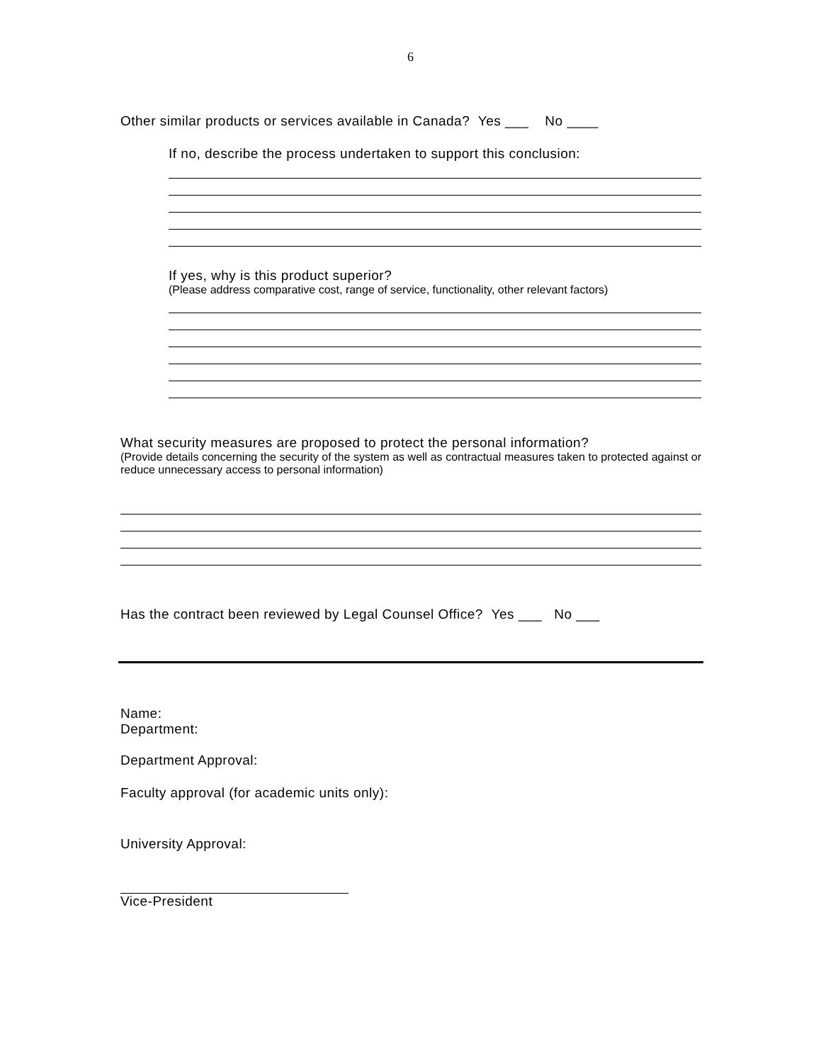6
Other similar products or services available in Canada? Yes ___ No ____
If no, describe the process undertaken to support this conclusion:
If yes, why is this product superior?
(Please address comparative cost, range of service, functionality, other relevant factors)
What security measures are proposed to protect the personal information?
(Provide details concerning the security of the system as well as contractual measures taken to protected against or reduce unnecessary access to personal information)
Has the contract been reviewed by Legal Counsel Office? Yes ___ No ___
Name:
Department:
Department Approval:
Faculty approval (for academic units only):
University Approval:
Vice-President